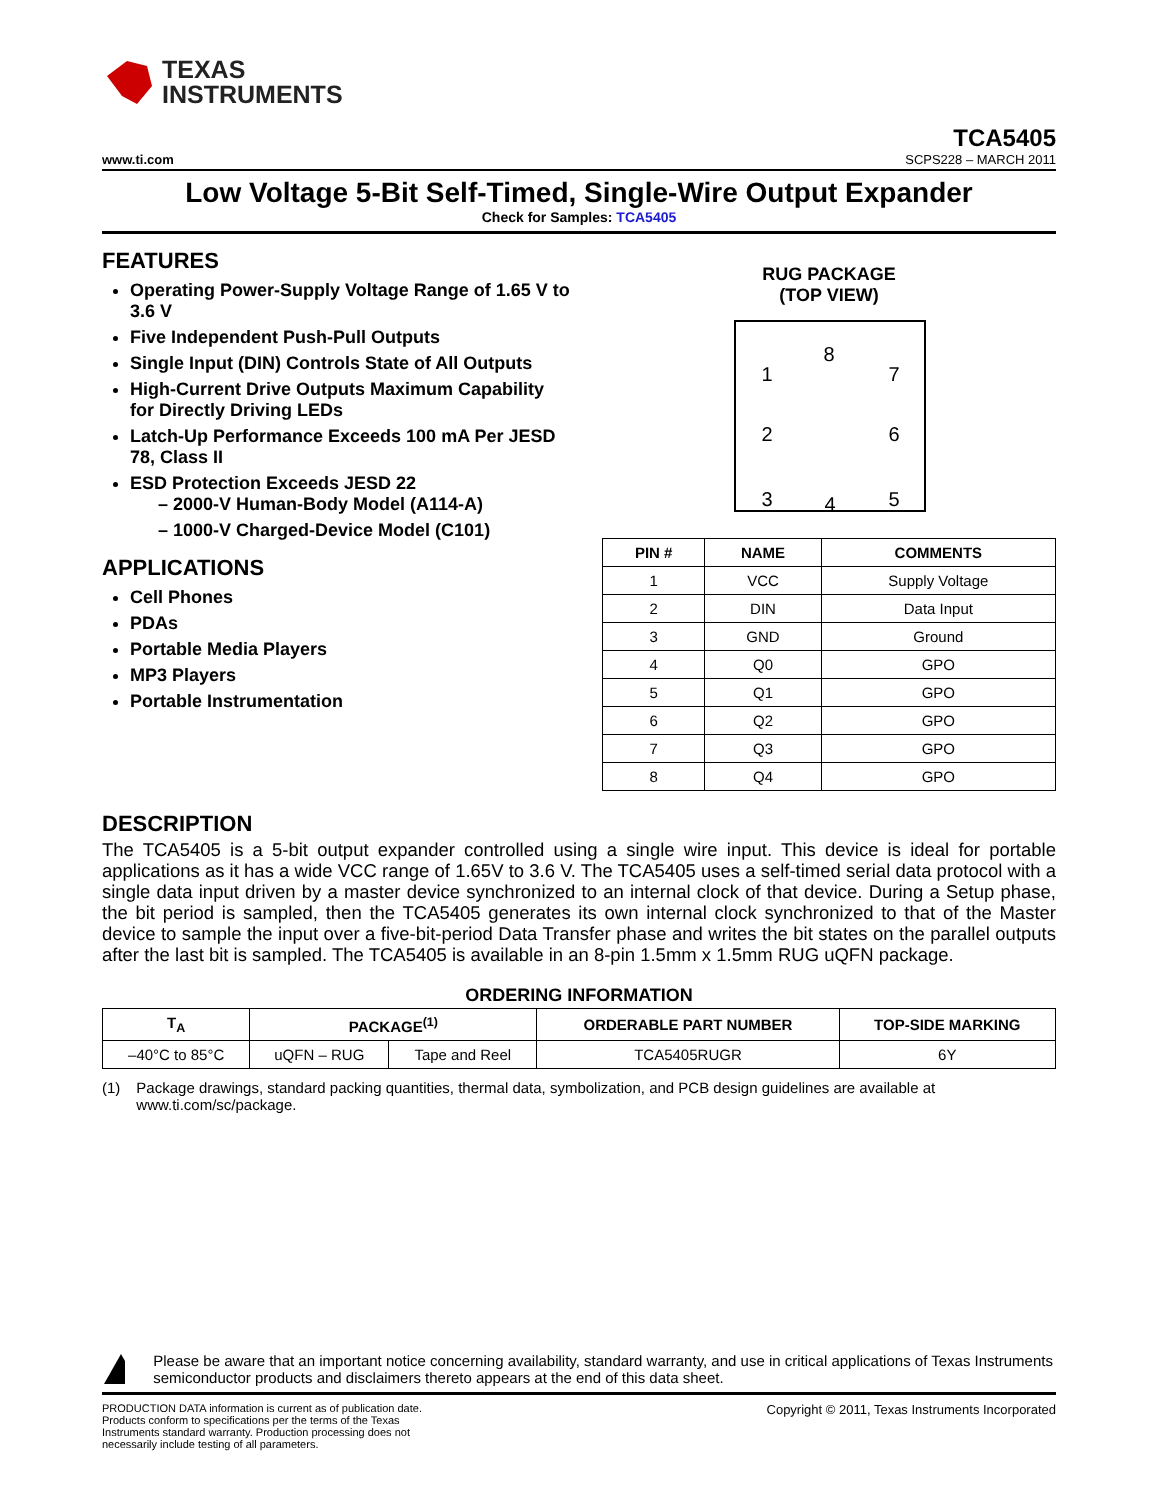TEXAS
INSTRUMENTS
TCA5405
www.ti.com SCPS228 – MARCH 2011
Low Voltage 5-Bit Self-Timed, Single-Wire Output Expander
Check for Samples: TCA5405
FEATURES
Operating Power-Supply Voltage Range of 1.65 V to 3.6 V
Five Independent Push-Pull Outputs
Single Input (DIN) Controls State of All Outputs
High-Current Drive Outputs Maximum Capability for Directly Driving LEDs
Latch-Up Performance Exceeds 100 mA Per JESD 78, Class II
ESD Protection Exceeds JESD 22
– 2000-V Human-Body Model (A114-A)
– 1000-V Charged-Device Model (C101)
APPLICATIONS
Cell Phones
PDAs
Portable Media Players
MP3 Players
Portable Instrumentation
RUG PACKAGE
(TOP VIEW)
1
8
7
2
6
3
4
5
| PIN # | NAME | COMMENTS |
| --- | --- | --- |
| 1 | VCC | Supply Voltage |
| 2 | DIN | Data Input |
| 3 | GND | Ground |
| 4 | Q0 | GPO |
| 5 | Q1 | GPO |
| 6 | Q2 | GPO |
| 7 | Q3 | GPO |
| 8 | Q4 | GPO |
DESCRIPTION
The TCA5405 is a 5-bit output expander controlled using a single wire input. This device is ideal for portable applications as it has a wide VCC range of 1.65V to 3.6 V. The TCA5405 uses a self-timed serial data protocol with a single data input driven by a master device synchronized to an internal clock of that device. During a Setup phase, the bit period is sampled, then the TCA5405 generates its own internal clock synchronized to that of the Master device to sample the input over a five-bit-period Data Transfer phase and writes the bit states on the parallel outputs after the last bit is sampled. The TCA5405 is available in an 8-pin 1.5mm x 1.5mm RUG uQFN package.
ORDERING INFORMATION
| T<sub>A</sub> | PACKAGE<sup>(1)</sup> | | ORDERABLE PART NUMBER | TOP-SIDE MARKING |
| --- | --- | --- | --- | --- |
| –40°C to 85°C | uQFN – RUG | Tape and Reel | TCA5405RUGR | 6Y |
(1) Package drawings, standard packing quantities, thermal data, symbolization, and PCB design guidelines are available at www.ti.com/sc/package.
Please be aware that an important notice concerning availability, standard warranty, and use in critical applications of Texas Instruments semiconductor products and disclaimers thereto appears at the end of this data sheet.
PRODUCTION DATA information is current as of publication date. Products conform to specifications per the terms of the Texas Instruments standard warranty. Production processing does not necessarily include testing of all parameters. Copyright © 2011, Texas Instruments Incorporated